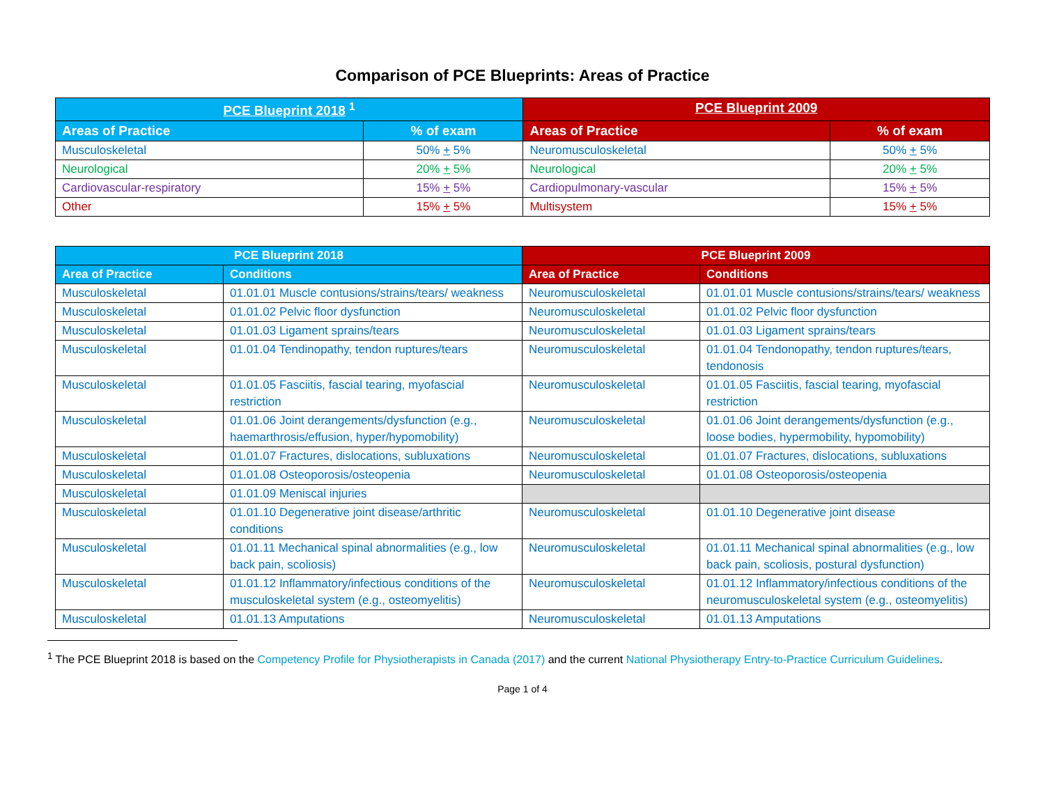Comparison of PCE Blueprints: Areas of Practice
| PCE Blueprint 2018 <sup>1</sup> | | PCE Blueprint 2009 | |
| --- | --- | --- | --- |
| Areas of Practice | % of exam | Areas of Practice | % of exam |
| Musculoskeletal | 50% + 5% | Neuromusculoskeletal | 50% + 5% |
| Neurological | 20% + 5% | Neurological | 20% + 5% |
| Cardiovascular-respiratory | 15% + 5% | Cardiopulmonary-vascular | 15% + 5% |
| Other | 15% + 5% | Multisystem | 15% + 5% |
| PCE Blueprint 2018 | | PCE Blueprint 2009 | |
| --- | --- | --- | --- |
| Area of Practice | Conditions | Area of Practice | Conditions |
| Musculoskeletal | 01.01.01 Muscle contusions/strains/tears/ weakness | Neuromusculoskeletal | 01.01.01 Muscle contusions/strains/tears/ weakness |
| Musculoskeletal | 01.01.02 Pelvic floor dysfunction | Neuromusculoskeletal | 01.01.02 Pelvic floor dysfunction |
| Musculoskeletal | 01.01.03 Ligament sprains/tears | Neuromusculoskeletal | 01.01.03 Ligament sprains/tears |
| Musculoskeletal | 01.01.04 Tendinopathy, tendon ruptures/tears | Neuromusculoskeletal | 01.01.04 Tendonopathy, tendon ruptures/tears, tendonosis |
| Musculoskeletal | 01.01.05 Fasciitis, fascial tearing, myofascial restriction | Neuromusculoskeletal | 01.01.05 Fasciitis, fascial tearing, myofascial restriction |
| Musculoskeletal | 01.01.06 Joint derangements/dysfunction (e.g., haemarthrosis/effusion, hyper/hypomobility) | Neuromusculoskeletal | 01.01.06 Joint derangements/dysfunction (e.g., loose bodies, hypermobility, hypomobility) |
| Musculoskeletal | 01.01.07 Fractures, dislocations, subluxations | Neuromusculoskeletal | 01.01.07 Fractures, dislocations, subluxations |
| Musculoskeletal | 01.01.08 Osteoporosis/osteopenia | Neuromusculoskeletal | 01.01.08 Osteoporosis/osteopenia |
| Musculoskeletal | 01.01.09 Meniscal injuries | | |
| Musculoskeletal | 01.01.10 Degenerative joint disease/arthritic conditions | Neuromusculoskeletal | 01.01.10 Degenerative joint disease |
| Musculoskeletal | 01.01.11 Mechanical spinal abnormalities (e.g., low back pain, scoliosis) | Neuromusculoskeletal | 01.01.11 Mechanical spinal abnormalities (e.g., low back pain, scoliosis, postural dysfunction) |
| Musculoskeletal | 01.01.12 Inflammatory/infectious conditions of the musculoskeletal system (e.g., osteomyelitis) | Neuromusculoskeletal | 01.01.12 Inflammatory/infectious conditions of the neuromusculoskeletal system (e.g., osteomyelitis) |
| Musculoskeletal | 01.01.13 Amputations | Neuromusculoskeletal | 01.01.13 Amputations |
<sup>1</sup> The PCE Blueprint 2018 is based on the Competency Profile for Physiotherapists in Canada (2017) and the current National Physiotherapy Entry-to-Practice Curriculum Guidelines.
Page 1 of 4